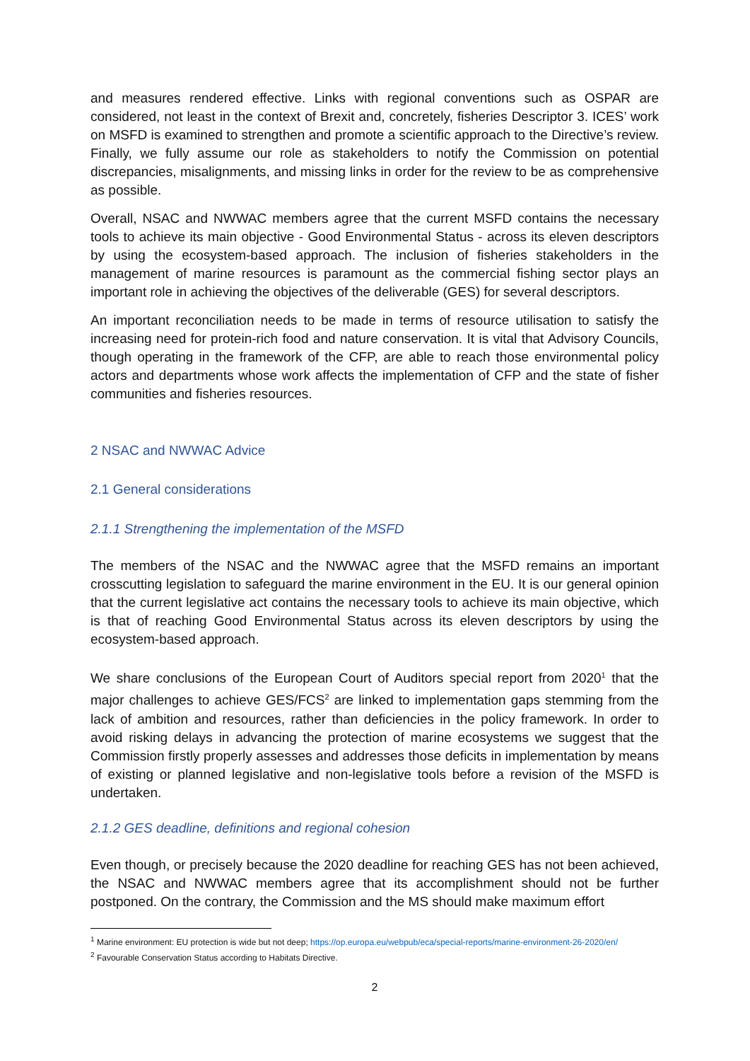and measures rendered effective. Links with regional conventions such as OSPAR are considered, not least in the context of Brexit and, concretely, fisheries Descriptor 3. ICES’ work on MSFD is examined to strengthen and promote a scientific approach to the Directive’s review. Finally, we fully assume our role as stakeholders to notify the Commission on potential discrepancies, misalignments, and missing links in order for the review to be as comprehensive as possible.
Overall, NSAC and NWWAC members agree that the current MSFD contains the necessary tools to achieve its main objective - Good Environmental Status - across its eleven descriptors by using the ecosystem-based approach. The inclusion of fisheries stakeholders in the management of marine resources is paramount as the commercial fishing sector plays an important role in achieving the objectives of the deliverable (GES) for several descriptors.
An important reconciliation needs to be made in terms of resource utilisation to satisfy the increasing need for protein-rich food and nature conservation. It is vital that Advisory Councils, though operating in the framework of the CFP, are able to reach those environmental policy actors and departments whose work affects the implementation of CFP and the state of fisher communities and fisheries resources.
2 NSAC and NWWAC Advice
2.1 General considerations
2.1.1 Strengthening the implementation of the MSFD
The members of the NSAC and the NWWAC agree that the MSFD remains an important crosscutting legislation to safeguard the marine environment in the EU. It is our general opinion that the current legislative act contains the necessary tools to achieve its main objective, which is that of reaching Good Environmental Status across its eleven descriptors by using the ecosystem-based approach.
We share conclusions of the European Court of Auditors special report from 2020<sup>1</sup> that the major challenges to achieve GES/FCS<sup>2</sup> are linked to implementation gaps stemming from the lack of ambition and resources, rather than deficiencies in the policy framework. In order to avoid risking delays in advancing the protection of marine ecosystems we suggest that the Commission firstly properly assesses and addresses those deficits in implementation by means of existing or planned legislative and non-legislative tools before a revision of the MSFD is undertaken.
2.1.2 GES deadline, definitions and regional cohesion
Even though, or precisely because the 2020 deadline for reaching GES has not been achieved, the NSAC and NWWAC members agree that its accomplishment should not be further postponed. On the contrary, the Commission and the MS should make maximum effort
<sup>1</sup> Marine environment: EU protection is wide but not deep; https://op.europa.eu/webpub/eca/special-reports/marine-environment-26-2020/en/
<sup>2</sup> Favourable Conservation Status according to Habitats Directive.
2